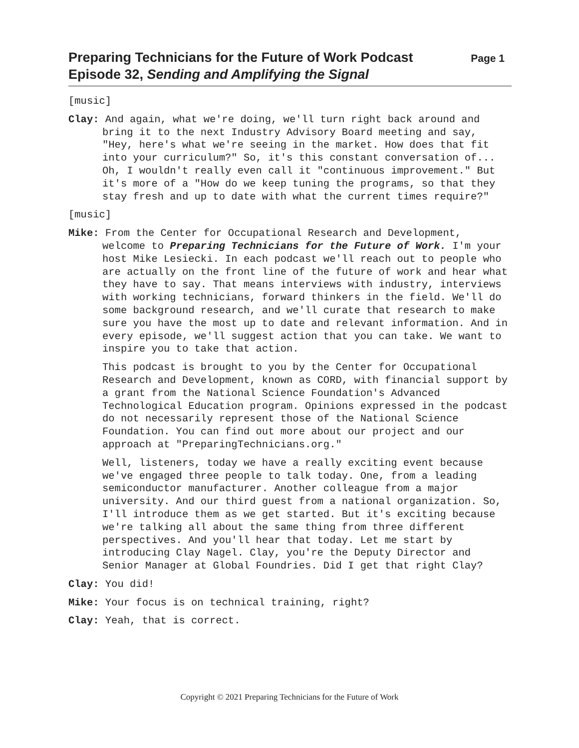Page 1 Preparing Technicians for the Future of Work Podcast
Episode 32, Sending and Amplifying the Signal
[music]
Clay: And again, what we're doing, we'll turn right back around and bring it to the next Industry Advisory Board meeting and say, "Hey, here's what we're seeing in the market. How does that fit into your curriculum?" So, it's this constant conversation of... Oh, I wouldn't really even call it "continuous improvement." But it's more of a "How do we keep tuning the programs, so that they stay fresh and up to date with what the current times require?"
[music]
Mike: From the Center for Occupational Research and Development, welcome to Preparing Technicians for the Future of Work. I'm your host Mike Lesiecki. In each podcast we'll reach out to people who are actually on the front line of the future of work and hear what they have to say. That means interviews with industry, interviews with working technicians, forward thinkers in the field. We'll do some background research, and we'll curate that research to make sure you have the most up to date and relevant information. And in every episode, we'll suggest action that you can take. We want to inspire you to take that action.
This podcast is brought to you by the Center for Occupational Research and Development, known as CORD, with financial support by a grant from the National Science Foundation's Advanced Technological Education program. Opinions expressed in the podcast do not necessarily represent those of the National Science Foundation. You can find out more about our project and our approach at "PreparingTechnicians.org."
Well, listeners, today we have a really exciting event because we've engaged three people to talk today. One, from a leading semiconductor manufacturer. Another colleague from a major university. And our third guest from a national organization. So, I'll introduce them as we get started. But it's exciting because we're talking all about the same thing from three different perspectives. And you'll hear that today. Let me start by introducing Clay Nagel. Clay, you're the Deputy Director and Senior Manager at Global Foundries. Did I get that right Clay?
Clay: You did!
Mike: Your focus is on technical training, right?
Clay: Yeah, that is correct.
Copyright © 2021 Preparing Technicians for the Future of Work